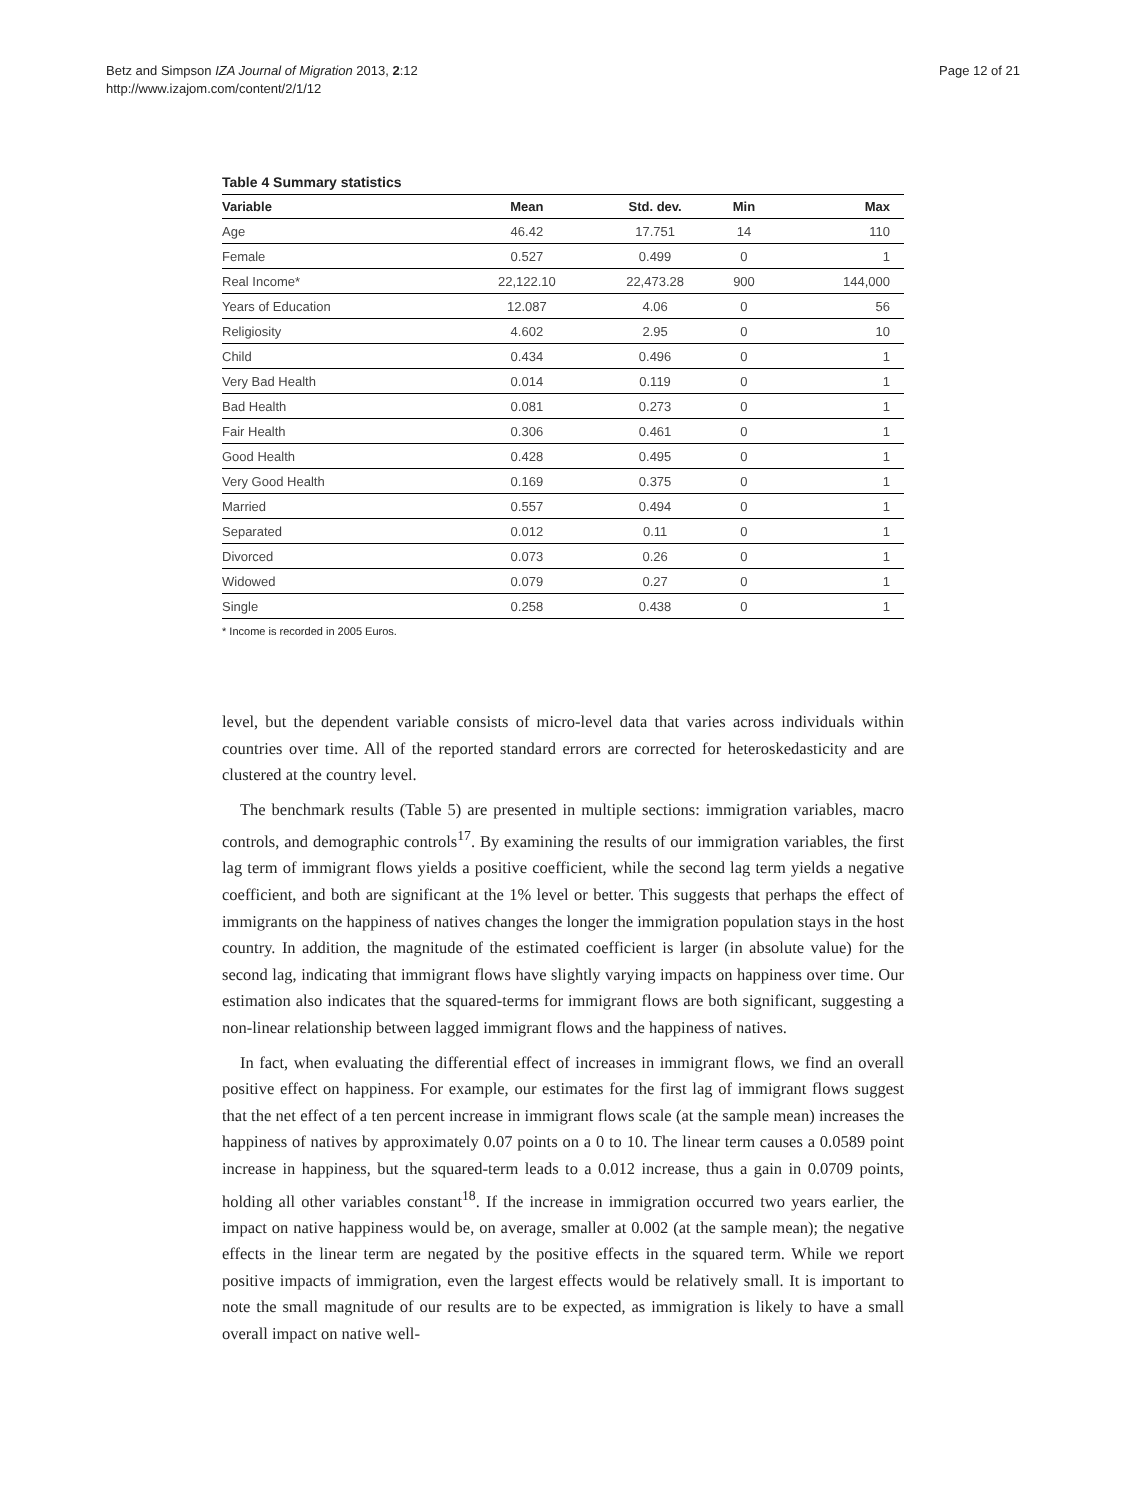Betz and Simpson IZA Journal of Migration 2013, 2:12
http://www.izajom.com/content/2/1/12
Page 12 of 21
Table 4 Summary statistics
| Variable | Mean | Std. dev. | Min | Max |
| --- | --- | --- | --- | --- |
| Age | 46.42 | 17.751 | 14 | 110 |
| Female | 0.527 | 0.499 | 0 | 1 |
| Real Income* | 22,122.10 | 22,473.28 | 900 | 144,000 |
| Years of Education | 12.087 | 4.06 | 0 | 56 |
| Religiosity | 4.602 | 2.95 | 0 | 10 |
| Child | 0.434 | 0.496 | 0 | 1 |
| Very Bad Health | 0.014 | 0.119 | 0 | 1 |
| Bad Health | 0.081 | 0.273 | 0 | 1 |
| Fair Health | 0.306 | 0.461 | 0 | 1 |
| Good Health | 0.428 | 0.495 | 0 | 1 |
| Very Good Health | 0.169 | 0.375 | 0 | 1 |
| Married | 0.557 | 0.494 | 0 | 1 |
| Separated | 0.012 | 0.11 | 0 | 1 |
| Divorced | 0.073 | 0.26 | 0 | 1 |
| Widowed | 0.079 | 0.27 | 0 | 1 |
| Single | 0.258 | 0.438 | 0 | 1 |
* Income is recorded in 2005 Euros.
level, but the dependent variable consists of micro-level data that varies across individuals within countries over time. All of the reported standard errors are corrected for heteroskedasticity and are clustered at the country level.
The benchmark results (Table 5) are presented in multiple sections: immigration variables, macro controls, and demographic controls<sup>17</sup>. By examining the results of our immigration variables, the first lag term of immigrant flows yields a positive coefficient, while the second lag term yields a negative coefficient, and both are significant at the 1% level or better. This suggests that perhaps the effect of immigrants on the happiness of natives changes the longer the immigration population stays in the host country. In addition, the magnitude of the estimated coefficient is larger (in absolute value) for the second lag, indicating that immigrant flows have slightly varying impacts on happiness over time. Our estimation also indicates that the squared-terms for immigrant flows are both significant, suggesting a non-linear relationship between lagged immigrant flows and the happiness of natives.
In fact, when evaluating the differential effect of increases in immigrant flows, we find an overall positive effect on happiness. For example, our estimates for the first lag of immigrant flows suggest that the net effect of a ten percent increase in immigrant flows scale (at the sample mean) increases the happiness of natives by approximately 0.07 points on a 0 to 10. The linear term causes a 0.0589 point increase in happiness, but the squared-term leads to a 0.012 increase, thus a gain in 0.0709 points, holding all other variables constant<sup>18</sup>. If the increase in immigration occurred two years earlier, the impact on native happiness would be, on average, smaller at 0.002 (at the sample mean); the negative effects in the linear term are negated by the positive effects in the squared term. While we report positive impacts of immigration, even the largest effects would be relatively small. It is important to note the small magnitude of our results are to be expected, as immigration is likely to have a small overall impact on native well-